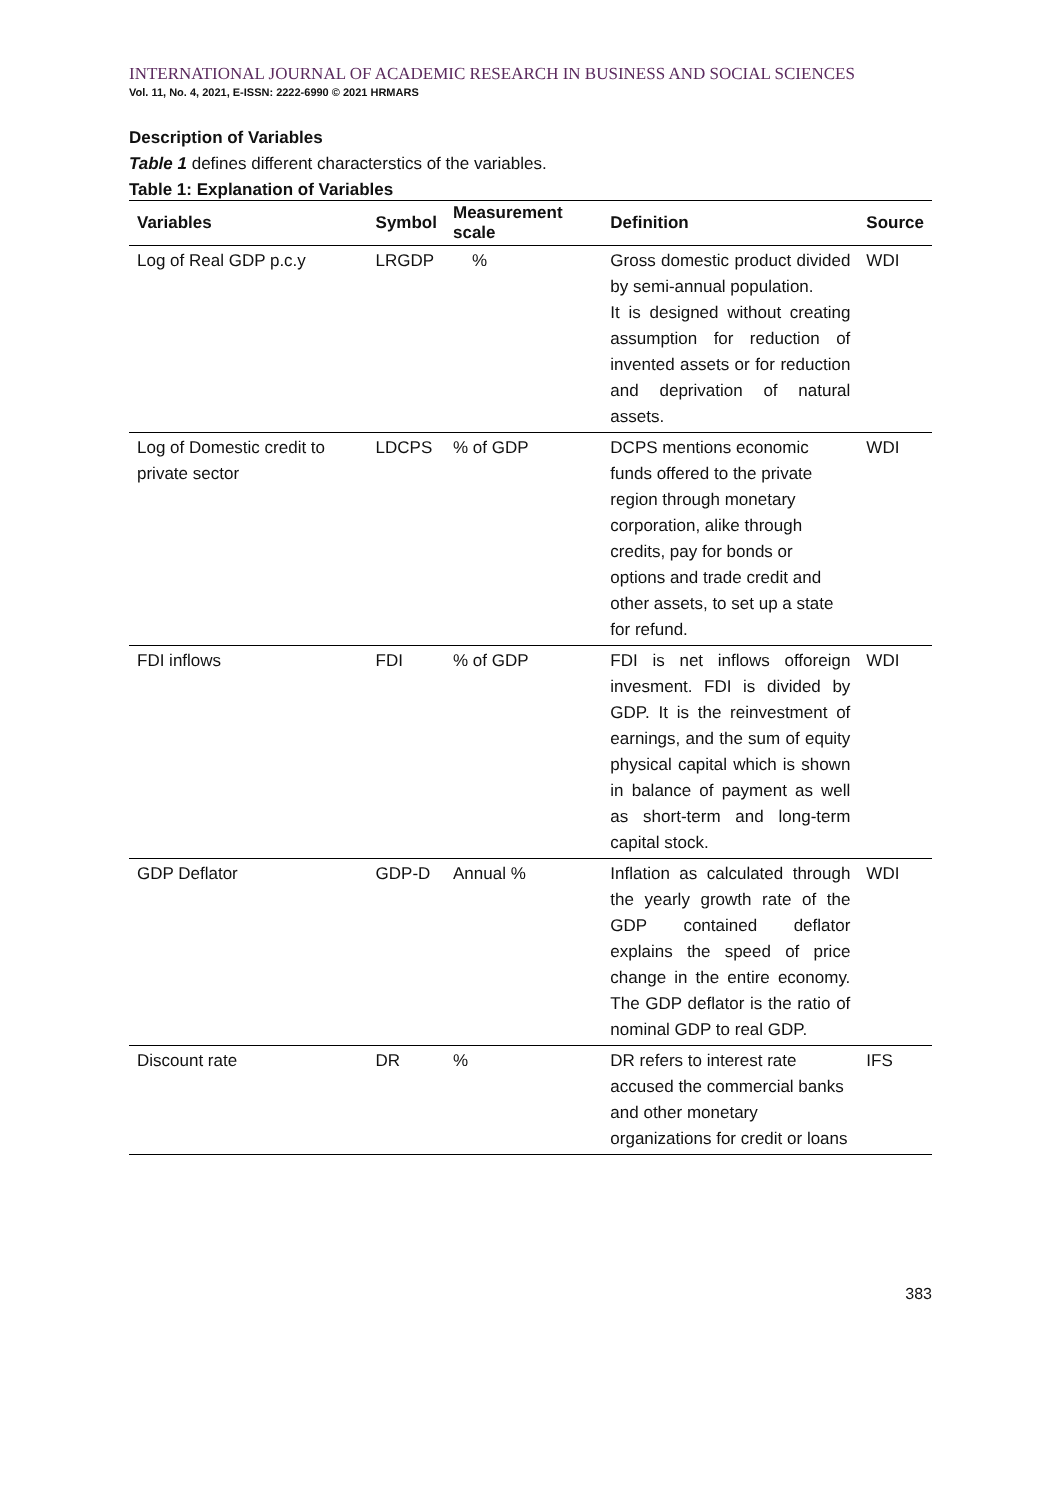INTERNATIONAL JOURNAL OF ACADEMIC RESEARCH IN BUSINESS AND SOCIAL SCIENCES
Vol. 11, No. 4, 2021, E-ISSN: 2222-6990 © 2021 HRMARS
Description of Variables
Table 1 defines different characterstics of the variables.
Table 1: Explanation of Variables
| Variables | Symbol | Measurement scale | Definition | Source |
| --- | --- | --- | --- | --- |
| Log of Real GDP p.c.y | LRGDP | % | Gross domestic product divided by semi-annual population. It is designed without creating assumption for reduction of invented assets or for reduction and deprivation of natural assets. | WDI |
| Log of Domestic credit to private sector | LDCPS | % of GDP | DCPS mentions economic funds offered to the private region through monetary corporation, alike through credits, pay for bonds or options and trade credit and other assets, to set up a state for refund. | WDI |
| FDI inflows | FDI | % of GDP | FDI is net inflows offoreign invesment. FDI is divided by GDP. It is the reinvestment of earnings, and the sum of equity physical capital which is shown in balance of payment as well as short-term and long-term capital stock. | WDI |
| GDP Deflator | GDP-D | Annual % | Inflation as calculated through the yearly growth rate of the GDP contained deflator explains the speed of price change in the entire economy. The GDP deflator is the ratio of nominal GDP to real GDP. | WDI |
| Discount rate | DR | % | DR refers to interest rate accused the commercial banks and other monetary organizations for credit or loans | IFS |
383